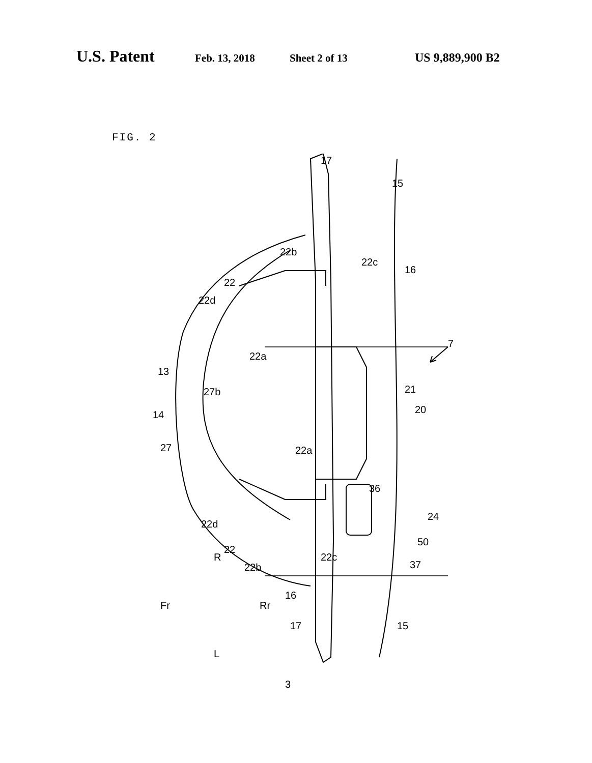U.S. Patent Feb. 13, 2018 Sheet 2 of 13 US 9,889,900 B2
FIG. 2
17
15
22b
22c
16
22
22d
7
22a
13
27b
14
21
20
27
22a
36
24
22d
22
50
22c
22b
37
R
16
Fr
Rr
17
15
L
3